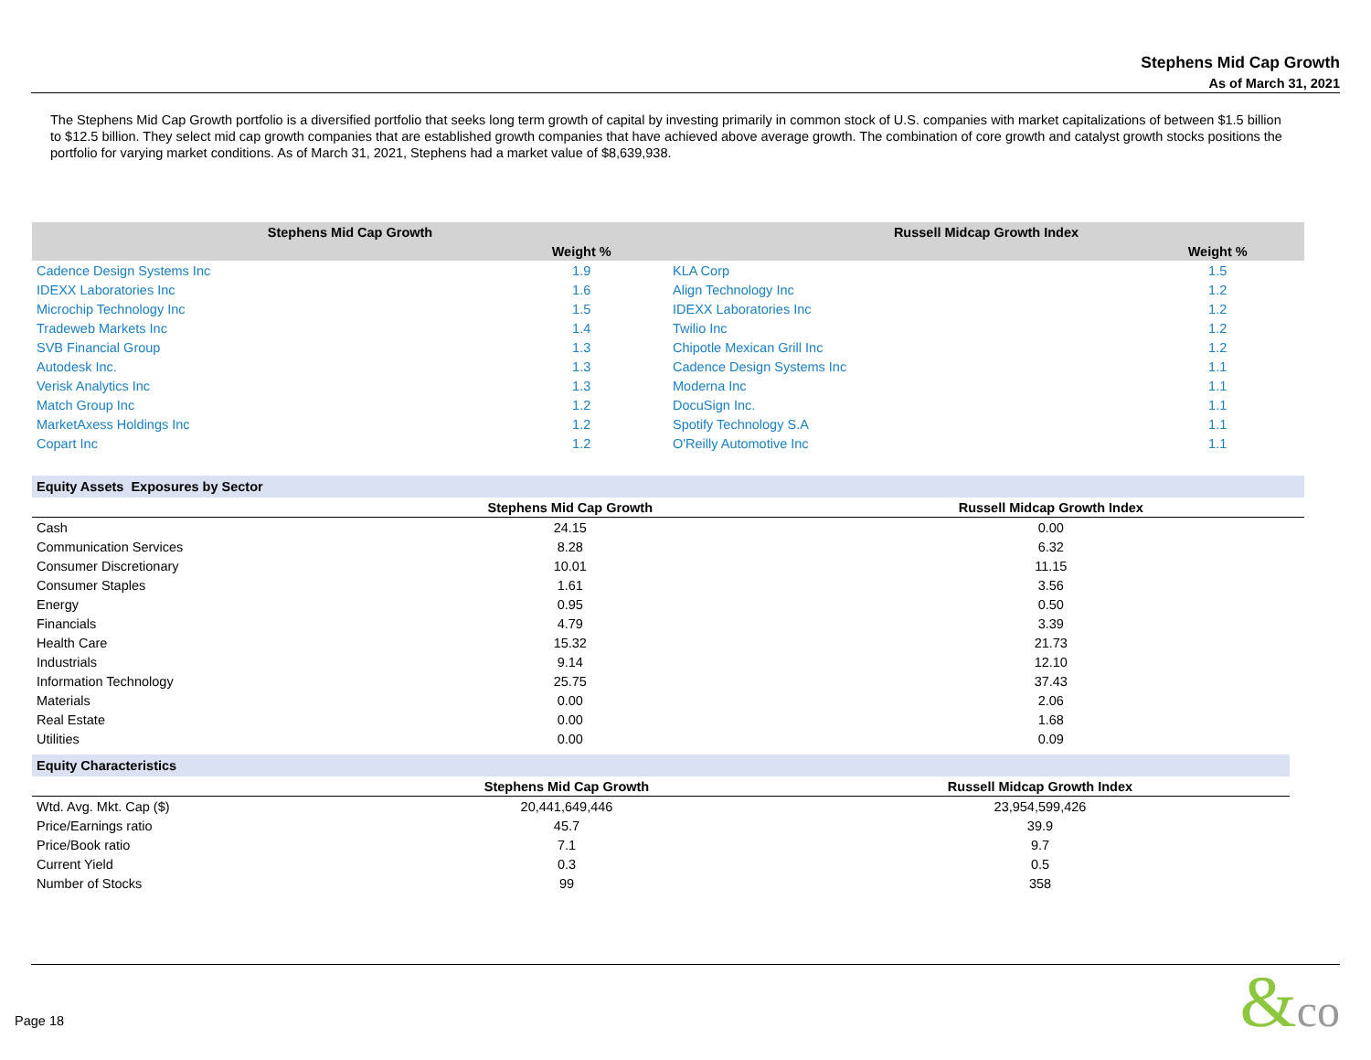Stephens Mid Cap Growth
As of March 31, 2021
The Stephens Mid Cap Growth portfolio is a diversified portfolio that seeks long term growth of capital by investing primarily in common stock of U.S. companies with market capitalizations of between $1.5 billion to $12.5 billion. They select mid cap growth companies that are established growth companies that have achieved above average growth. The combination of core growth and catalyst growth stocks positions the portfolio for varying market conditions. As of March 31, 2021, Stephens had a market value of $8,639,938.
| Stephens Mid Cap Growth | | Russell Midcap Growth Index | |
| --- | --- | --- | --- |
| | Weight % | | Weight % |
| Cadence Design Systems Inc | 1.9 | KLA Corp | 1.5 |
| IDEXX Laboratories Inc | 1.6 | Align Technology Inc | 1.2 |
| Microchip Technology Inc | 1.5 | IDEXX Laboratories Inc | 1.2 |
| Tradeweb Markets Inc | 1.4 | Twilio Inc | 1.2 |
| SVB Financial Group | 1.3 | Chipotle Mexican Grill Inc | 1.2 |
| Autodesk Inc. | 1.3 | Cadence Design Systems Inc | 1.1 |
| Verisk Analytics Inc | 1.3 | Moderna Inc | 1.1 |
| Match Group Inc | 1.2 | DocuSign Inc. | 1.1 |
| MarketAxess Holdings Inc | 1.2 | Spotify Technology S.A | 1.1 |
| Copart Inc | 1.2 | O'Reilly Automotive Inc | 1.1 |
| Equity Assets Exposures by Sector | | |
| | Stephens Mid Cap Growth | Russell Midcap Growth Index |
| Cash | 24.15 | 0.00 |
| Communication Services | 8.28 | 6.32 |
| Consumer Discretionary | 10.01 | 11.15 |
| Consumer Staples | 1.61 | 3.56 |
| Energy | 0.95 | 0.50 |
| Financials | 4.79 | 3.39 |
| Health Care | 15.32 | 21.73 |
| Industrials | 9.14 | 12.10 |
| Information Technology | 25.75 | 37.43 |
| Materials | 0.00 | 2.06 |
| Real Estate | 0.00 | 1.68 |
| Utilities | 0.00 | 0.09 |
| Equity Characteristics | | |
| | Stephens Mid Cap Growth | Russell Midcap Growth Index |
| Wtd. Avg. Mkt. Cap ($) | 20,441,649,446 | 23,954,599,426 |
| Price/Earnings ratio | 45.7 | 39.9 |
| Price/Book ratio | 7.1 | 9.7 |
| Current Yield | 0.3 | 0.5 |
| Number of Stocks | 99 | 358 |
Page 18 &co